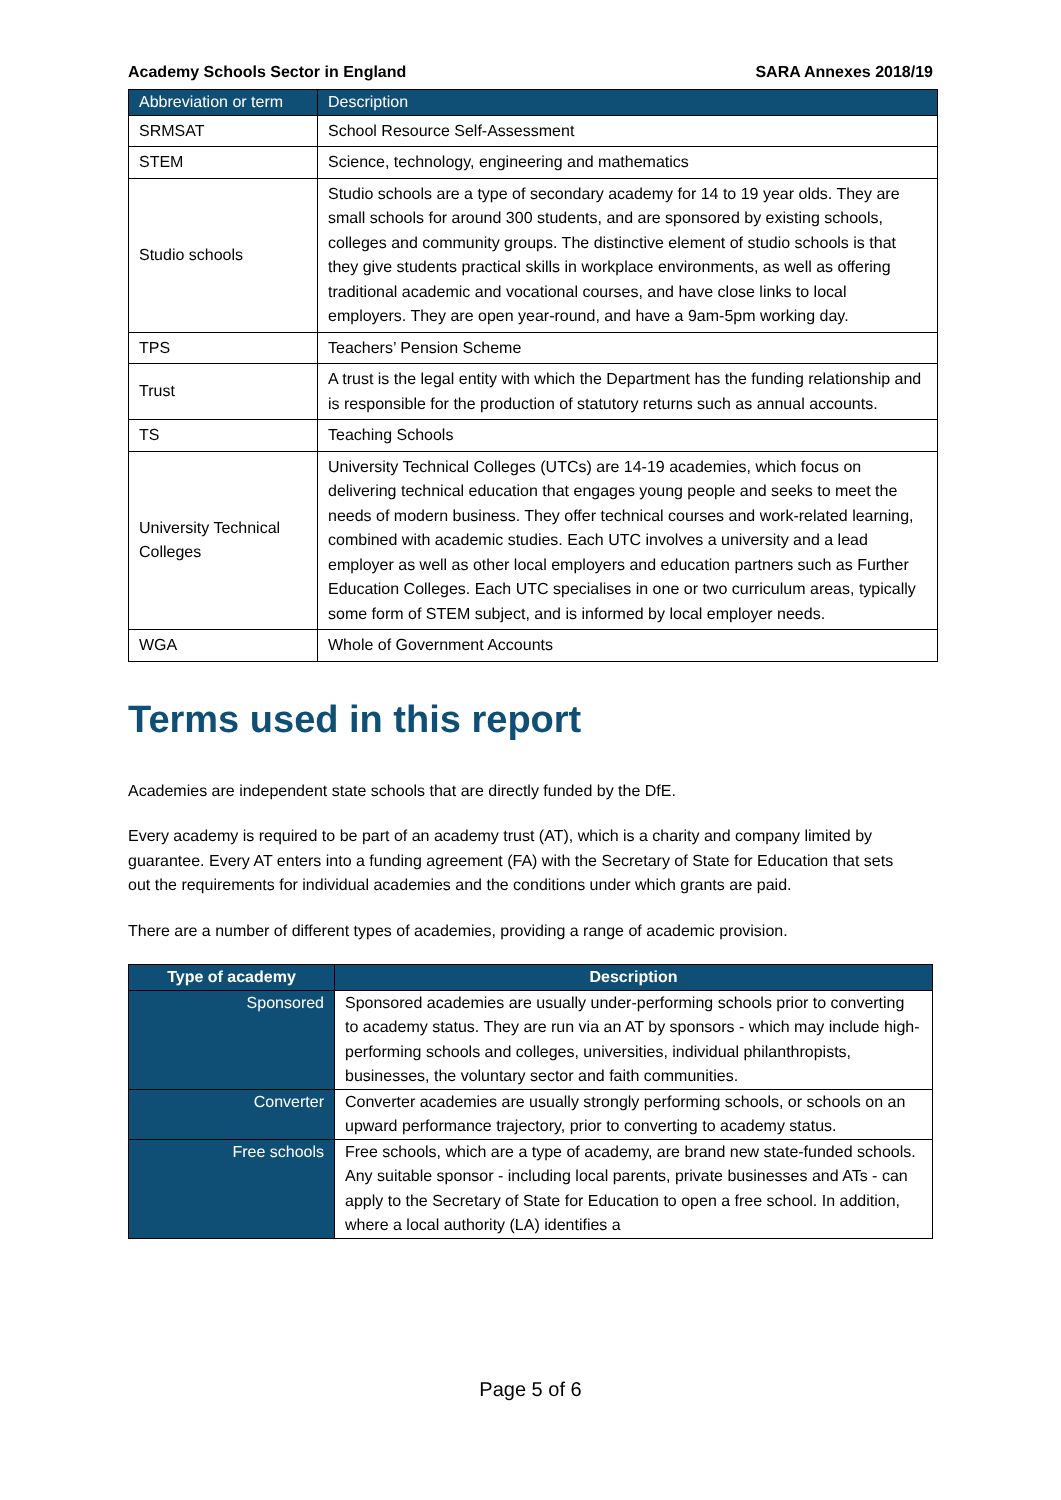Academy Schools Sector in England SARA Annexes 2018/19
| Abbreviation or term | Description |
| --- | --- |
| SRMSAT | School Resource Self-Assessment |
| STEM | Science, technology, engineering and mathematics |
| Studio schools | Studio schools are a type of secondary academy for 14 to 19 year olds. They are small schools for around 300 students, and are sponsored by existing schools, colleges and community groups. The distinctive element of studio schools is that they give students practical skills in workplace environments, as well as offering traditional academic and vocational courses, and have close links to local employers. They are open year-round, and have a 9am-5pm working day. |
| TPS | Teachers’ Pension Scheme |
| Trust | A trust is the legal entity with which the Department has the funding relationship and is responsible for the production of statutory returns such as annual accounts. |
| TS | Teaching Schools |
| University Technical Colleges | University Technical Colleges (UTCs) are 14-19 academies, which focus on delivering technical education that engages young people and seeks to meet the needs of modern business. They offer technical courses and work-related learning, combined with academic studies. Each UTC involves a university and a lead employer as well as other local employers and education partners such as Further Education Colleges. Each UTC specialises in one or two curriculum areas, typically some form of STEM subject, and is informed by local employer needs. |
| WGA | Whole of Government Accounts |
Terms used in this report
Academies are independent state schools that are directly funded by the DfE.
Every academy is required to be part of an academy trust (AT), which is a charity and company limited by guarantee. Every AT enters into a funding agreement (FA) with the Secretary of State for Education that sets out the requirements for individual academies and the conditions under which grants are paid.
There are a number of different types of academies, providing a range of academic provision.
| Type of academy | Description |
| --- | --- |
| Sponsored | Sponsored academies are usually under-performing schools prior to converting to academy status. They are run via an AT by sponsors - which may include high-performing schools and colleges, universities, individual philanthropists, businesses, the voluntary sector and faith communities. |
| Converter | Converter academies are usually strongly performing schools, or schools on an upward performance trajectory, prior to converting to academy status. |
| Free schools | Free schools, which are a type of academy, are brand new state-funded schools. Any suitable sponsor - including local parents, private businesses and ATs - can apply to the Secretary of State for Education to open a free school. In addition, where a local authority (LA) identifies a |
Page 5 of 6